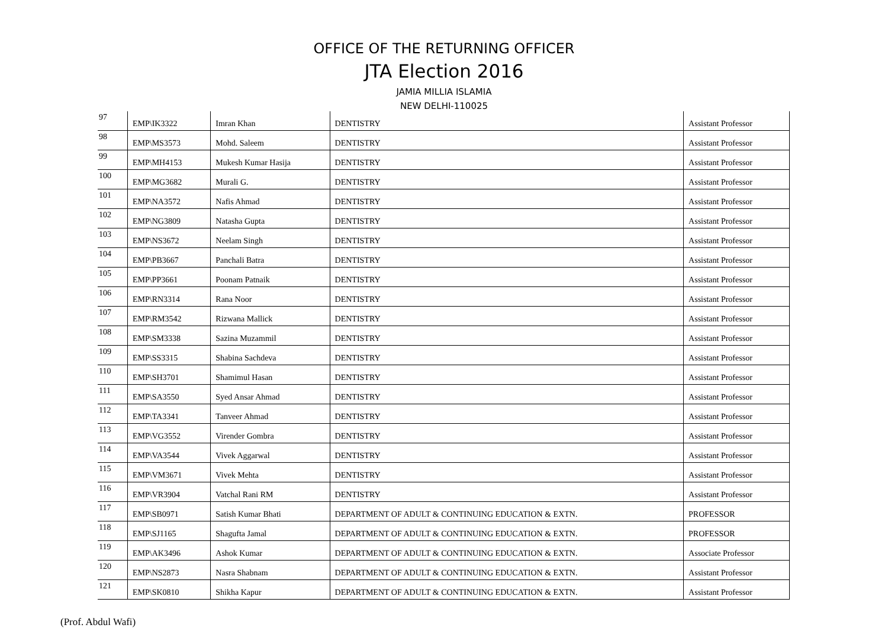OFFICE OF THE RETURNING OFFICER
JTA Election 2016
JAMIA MILLIA ISLAMIA
NEW DELHI-110025
| 97 | EMP\IK3322 | Imran Khan | DENTISTRY | Assistant Professor |
| 98 | EMP\MS3573 | Mohd. Saleem | DENTISTRY | Assistant Professor |
| 99 | EMP\MH4153 | Mukesh Kumar Hasija | DENTISTRY | Assistant Professor |
| 100 | EMP\MG3682 | Murali G. | DENTISTRY | Assistant Professor |
| 101 | EMP\NA3572 | Nafis Ahmad | DENTISTRY | Assistant Professor |
| 102 | EMP\NG3809 | Natasha Gupta | DENTISTRY | Assistant Professor |
| 103 | EMP\NS3672 | Neelam Singh | DENTISTRY | Assistant Professor |
| 104 | EMP\PB3667 | Panchali Batra | DENTISTRY | Assistant Professor |
| 105 | EMP\PP3661 | Poonam Patnaik | DENTISTRY | Assistant Professor |
| 106 | EMP\RN3314 | Rana Noor | DENTISTRY | Assistant Professor |
| 107 | EMP\RM3542 | Rizwana Mallick | DENTISTRY | Assistant Professor |
| 108 | EMP\SM3338 | Sazina Muzammil | DENTISTRY | Assistant Professor |
| 109 | EMP\SS3315 | Shabina Sachdeva | DENTISTRY | Assistant Professor |
| 110 | EMP\SH3701 | Shamimul Hasan | DENTISTRY | Assistant Professor |
| 111 | EMP\SA3550 | Syed Ansar Ahmad | DENTISTRY | Assistant Professor |
| 112 | EMP\TA3341 | Tanveer Ahmad | DENTISTRY | Assistant Professor |
| 113 | EMP\VG3552 | Virender Gombra | DENTISTRY | Assistant Professor |
| 114 | EMP\VA3544 | Vivek Aggarwal | DENTISTRY | Assistant Professor |
| 115 | EMP\VM3671 | Vivek Mehta | DENTISTRY | Assistant Professor |
| 116 | EMP\VR3904 | Vatchal Rani RM | DENTISTRY | Assistant Professor |
| 117 | EMP\SB0971 | Satish Kumar Bhati | DEPARTMENT OF ADULT & CONTINUING EDUCATION & EXTN. | PROFESSOR |
| 118 | EMP\SJ1165 | Shagufta Jamal | DEPARTMENT OF ADULT & CONTINUING EDUCATION & EXTN. | PROFESSOR |
| 119 | EMP\AK3496 | Ashok Kumar | DEPARTMENT OF ADULT & CONTINUING EDUCATION & EXTN. | Associate Professor |
| 120 | EMP\NS2873 | Nasra Shabnam | DEPARTMENT OF ADULT & CONTINUING EDUCATION & EXTN. | Assistant Professor |
| 121 | EMP\SK0810 | Shikha Kapur | DEPARTMENT OF ADULT & CONTINUING EDUCATION & EXTN. | Assistant Professor |
(Prof. Abdul Wafi)